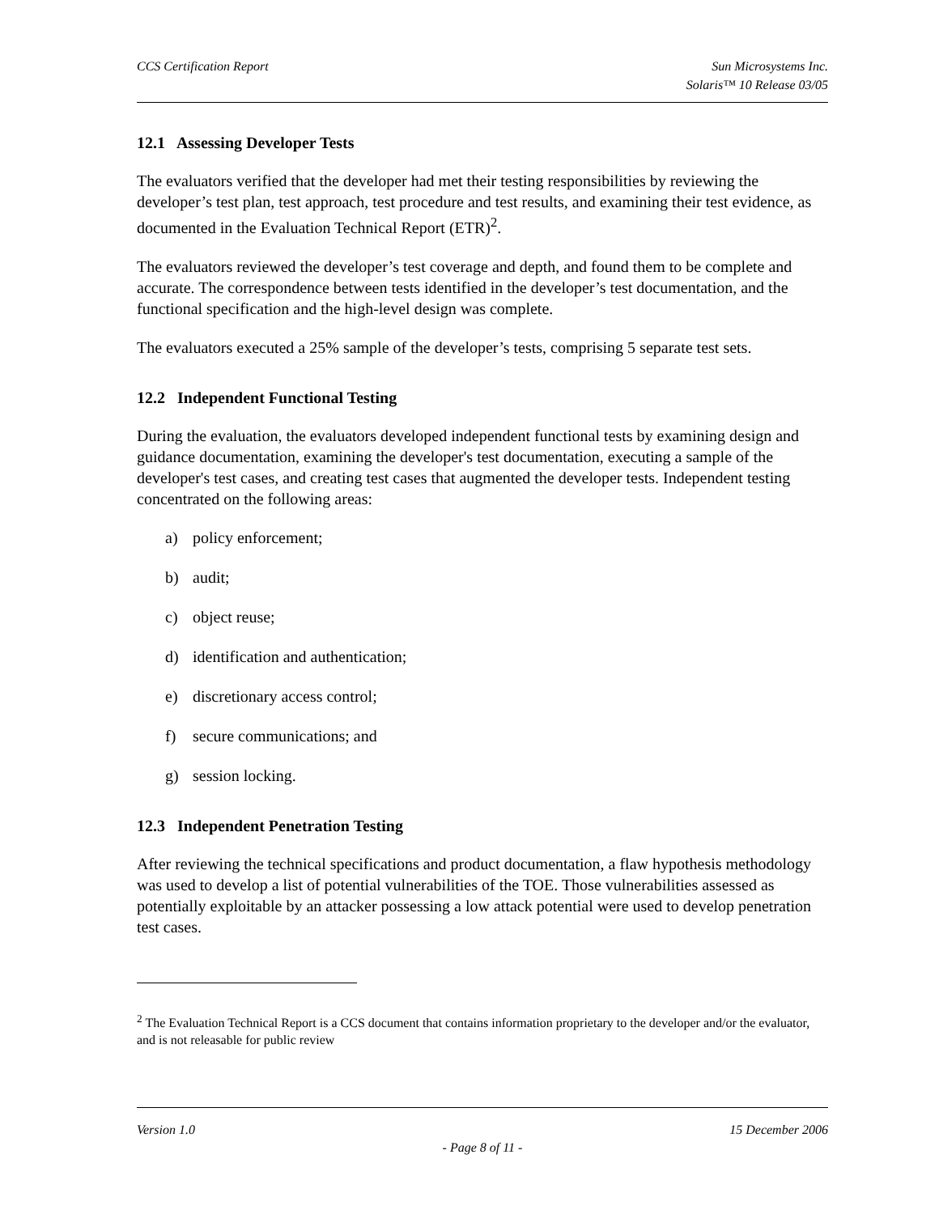CCS Certification Report Sun Microsystems Inc.
Solaris™ 10 Release 03/05
12.1 Assessing Developer Tests
The evaluators verified that the developer had met their testing responsibilities by reviewing the developer’s test plan, test approach, test procedure and test results, and examining their test evidence, as documented in the Evaluation Technical Report (ETR)<sup>2</sup>.
The evaluators reviewed the developer’s test coverage and depth, and found them to be complete and accurate. The correspondence between tests identified in the developer’s test documentation, and the functional specification and the high-level design was complete.
The evaluators executed a 25% sample of the developer’s tests, comprising 5 separate test sets.
12.2 Independent Functional Testing
During the evaluation, the evaluators developed independent functional tests by examining design and guidance documentation, examining the developer's test documentation, executing a sample of the developer's test cases, and creating test cases that augmented the developer tests. Independent testing concentrated on the following areas:
a) policy enforcement;
b) audit;
c) object reuse;
d) identification and authentication;
e) discretionary access control;
f) secure communications; and
g) session locking.
12.3 Independent Penetration Testing
After reviewing the technical specifications and product documentation, a flaw hypothesis methodology was used to develop a list of potential vulnerabilities of the TOE. Those vulnerabilities assessed as potentially exploitable by an attacker possessing a low attack potential were used to develop penetration test cases.
<sup>2</sup> The Evaluation Technical Report is a CCS document that contains information proprietary to the developer and/or the evaluator, and is not releasable for public review
Version 1.0 15 December 2006
- Page 8 of 11 -